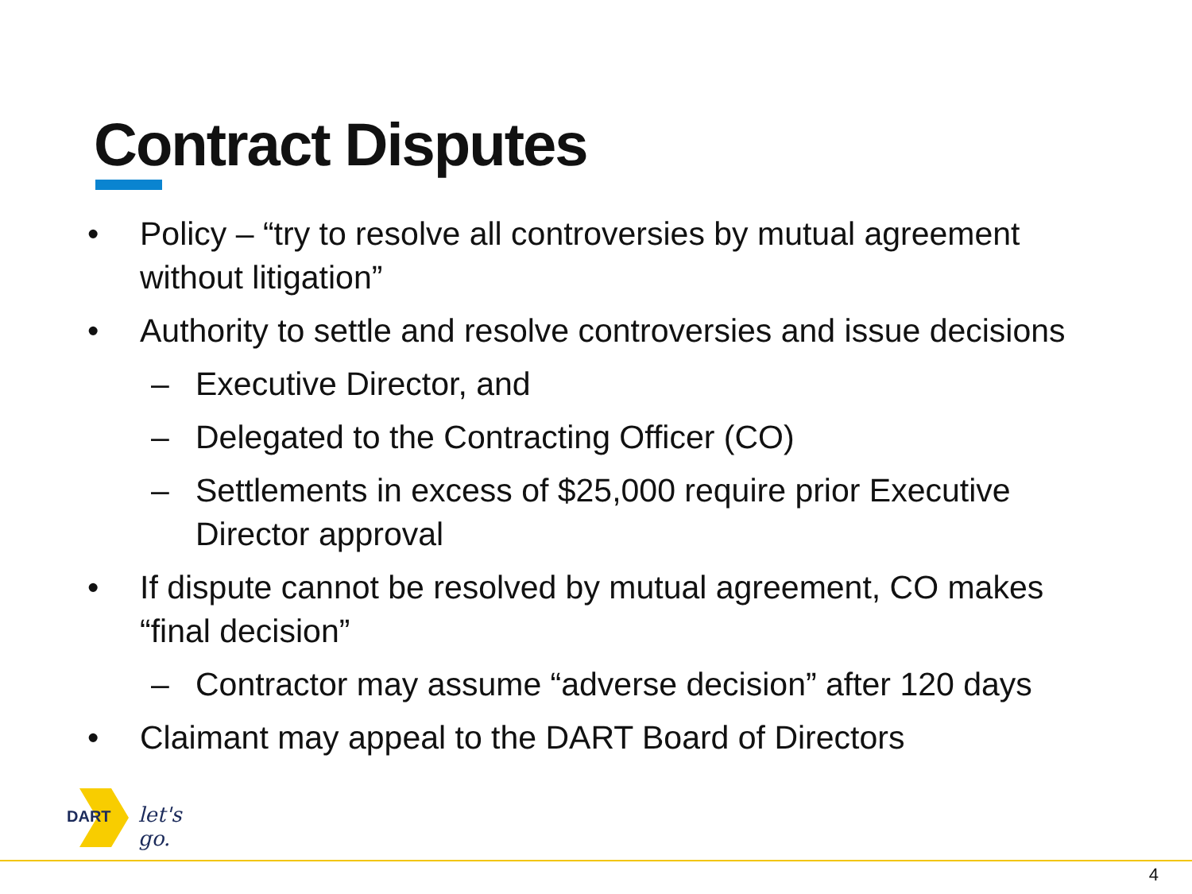Contract Disputes
• Policy – “try to resolve all controversies by mutual agreement without litigation”
• Authority to settle and resolve controversies and issue decisions
– Executive Director, and
– Delegated to the Contracting Officer (CO)
– Settlements in excess of $25,000 require prior Executive Director approval
• If dispute cannot be resolved by mutual agreement, CO makes “final decision”
– Contractor may assume “adverse decision” after 120 days
• Claimant may appeal to the DART Board of Directors
DART let's go.
4